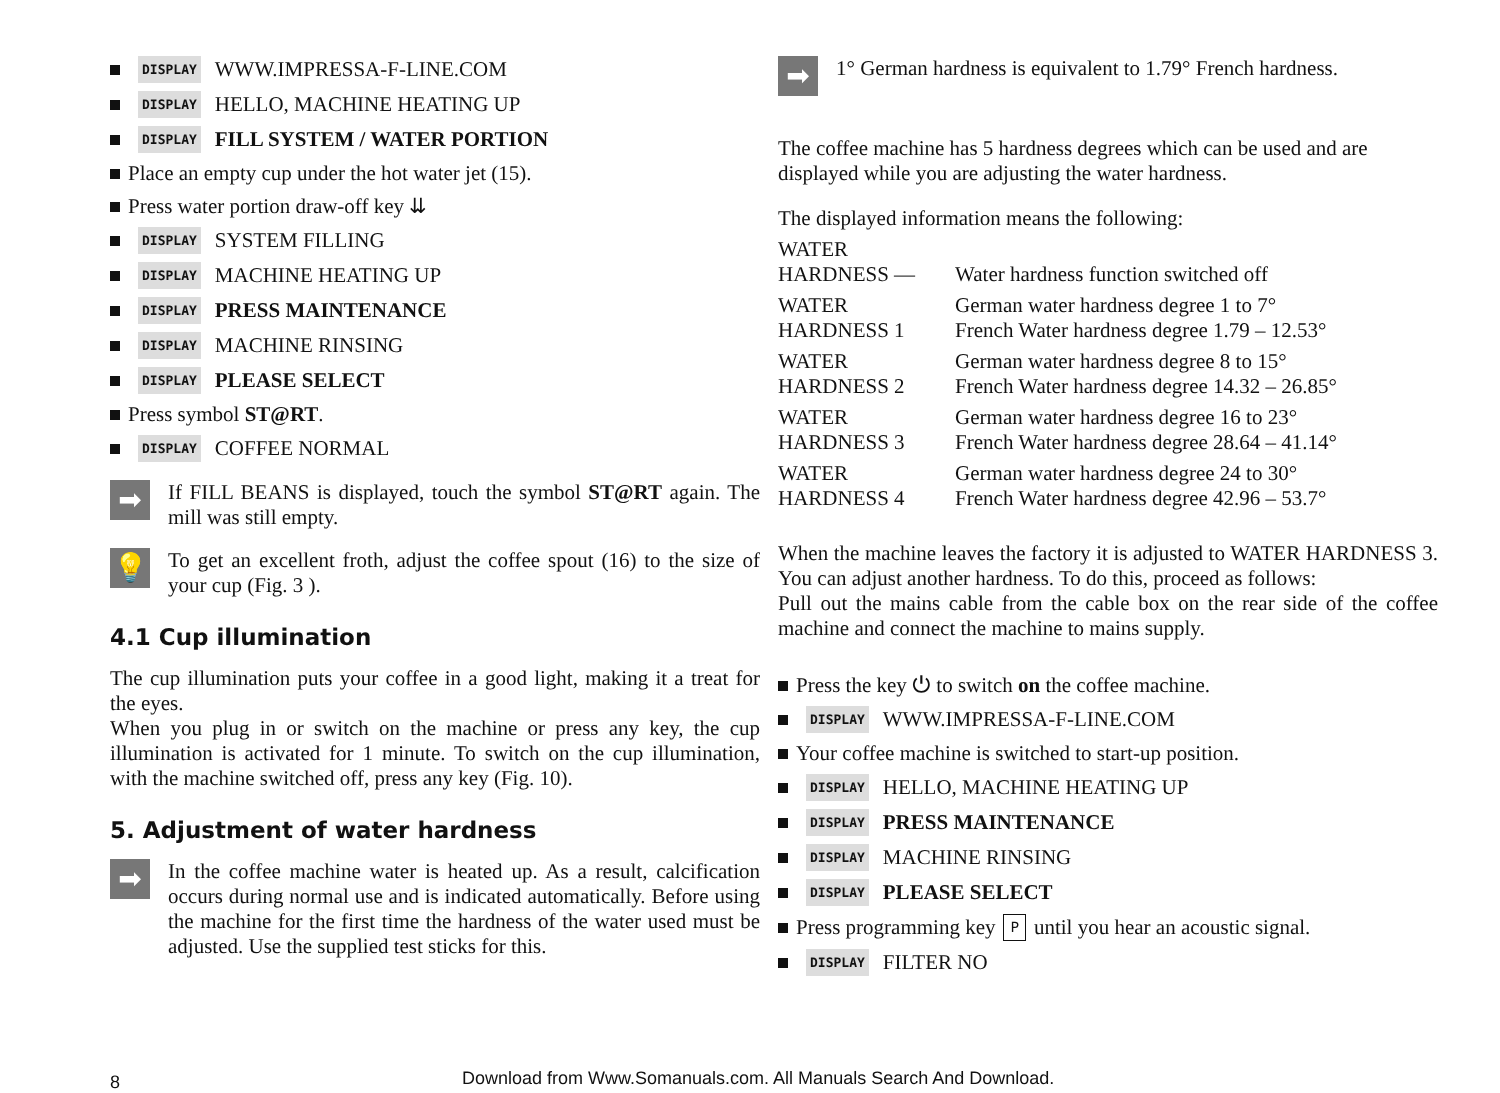DISPLAY WWW.IMPRESSA-F-LINE.COM
DISPLAY HELLO, MACHINE HEATING UP
DISPLAY FILL SYSTEM / WATER PORTION
Place an empty cup under the hot water jet (15).
Press water portion draw-off key ⇊
DISPLAY SYSTEM FILLING
DISPLAY MACHINE HEATING UP
DISPLAY PRESS MAINTENANCE
DISPLAY MACHINE RINSING
DISPLAY PLEASE SELECT
Press symbol ST@RT.
DISPLAY COFFEE NORMAL
➡
If FILL BEANS is displayed, touch the symbol ST@RT again. The mill was still empty.
💡
To get an excellent froth, adjust the coffee spout (16) to the size of your cup (Fig. 3 ).
4.1 Cup illumination
The cup illumination puts your coffee in a good light, making it a treat for the eyes.
When you plug in or switch on the machine or press any key, the cup illumination is activated for 1 minute. To switch on the cup illumination, with the machine switched off, press any key (Fig. 10).
5. Adjustment of water hardness
➡
In the coffee machine water is heated up. As a result, calcification occurs during normal use and is indicated automatically. Before using the machine for the first time the hardness of the water used must be adjusted. Use the supplied test sticks for this.
➡
1° German hardness is equivalent to 1.79° French hardness.
The coffee machine has 5 hardness degrees which can be used and are displayed while you are adjusting the water hardness.
The displayed information means the following:
| WATER HARDNESS — | Water hardness function switched off |
| WATER HARDNESS 1 | German water hardness degree 1 to 7° French Water hardness degree 1.79 – 12.53° |
| WATER HARDNESS 2 | German water hardness degree 8 to 15° French Water hardness degree 14.32 – 26.85° |
| WATER HARDNESS 3 | German water hardness degree 16 to 23° French Water hardness degree 28.64 – 41.14° |
| WATER HARDNESS 4 | German water hardness degree 24 to 30° French Water hardness degree 42.96 – 53.7° |
When the machine leaves the factory it is adjusted to WATER HARDNESS 3. You can adjust another hardness. To do this, proceed as follows:
Pull out the mains cable from the cable box on the rear side of the coffee machine and connect the machine to mains supply.
Press the key ⏻ to switch on the coffee machine.
DISPLAY WWW.IMPRESSA-F-LINE.COM
Your coffee machine is switched to start-up position.
DISPLAY HELLO, MACHINE HEATING UP
DISPLAY PRESS MAINTENANCE
DISPLAY MACHINE RINSING
DISPLAY PLEASE SELECT
Press programming key P until you hear an acoustic signal.
DISPLAY FILTER NO
8
Download from Www.Somanuals.com. All Manuals Search And Download.